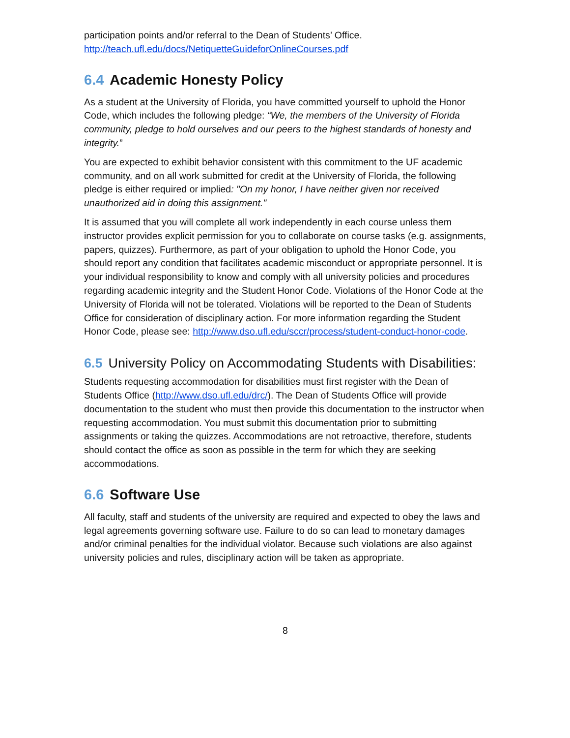participation points and/or referral to the Dean of Students’ Office. http://teach.ufl.edu/docs/NetiquetteGuideforOnlineCourses.pdf
6.4 Academic Honesty Policy
As a student at the University of Florida, you have committed yourself to uphold the Honor Code, which includes the following pledge: “We, the members of the University of Florida community, pledge to hold ourselves and our peers to the highest standards of honesty and integrity.”
You are expected to exhibit behavior consistent with this commitment to the UF academic community, and on all work submitted for credit at the University of Florida, the following pledge is either required or implied: "On my honor, I have neither given nor received unauthorized aid in doing this assignment."
It is assumed that you will complete all work independently in each course unless them instructor provides explicit permission for you to collaborate on course tasks (e.g. assignments, papers, quizzes). Furthermore, as part of your obligation to uphold the Honor Code, you should report any condition that facilitates academic misconduct or appropriate personnel. It is your individual responsibility to know and comply with all university policies and procedures regarding academic integrity and the Student Honor Code. Violations of the Honor Code at the University of Florida will not be tolerated. Violations will be reported to the Dean of Students Office for consideration of disciplinary action. For more information regarding the Student Honor Code, please see: http://www.dso.ufl.edu/sccr/process/student-conduct-honor-code.
6.5 University Policy on Accommodating Students with Disabilities:
Students requesting accommodation for disabilities must first register with the Dean of Students Office (http://www.dso.ufl.edu/drc/). The Dean of Students Office will provide documentation to the student who must then provide this documentation to the instructor when requesting accommodation. You must submit this documentation prior to submitting assignments or taking the quizzes. Accommodations are not retroactive, therefore, students should contact the office as soon as possible in the term for which they are seeking accommodations.
6.6 Software Use
All faculty, staff and students of the university are required and expected to obey the laws and legal agreements governing software use. Failure to do so can lead to monetary damages and/or criminal penalties for the individual violator. Because such violations are also against university policies and rules, disciplinary action will be taken as appropriate.
8